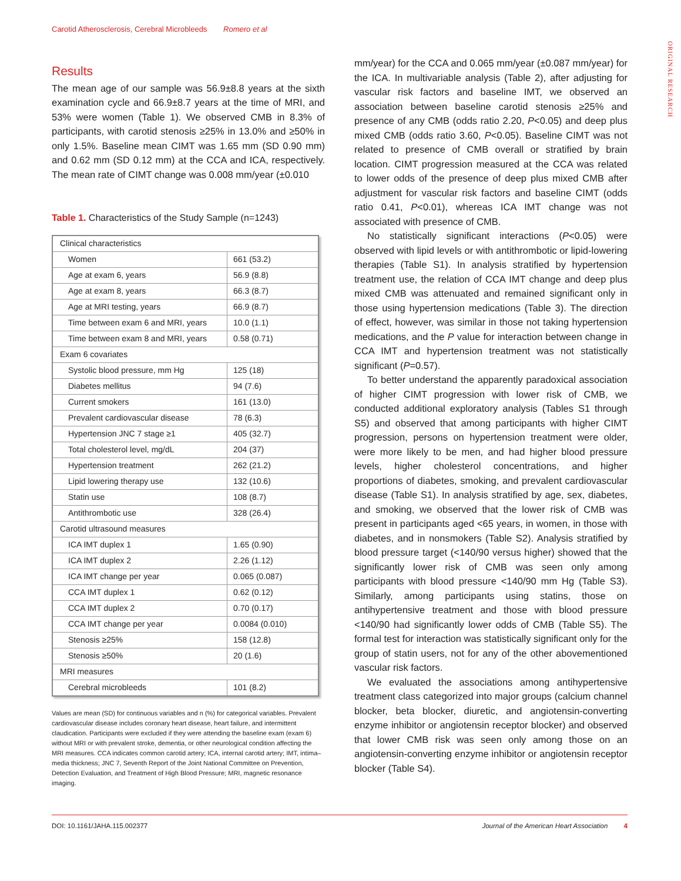Carotid Atherosclerosis, Cerebral Microbleeds Romero et al
ORIGINAL RESEARCH
Results
The mean age of our sample was 56.9±8.8 years at the sixth examination cycle and 66.9±8.7 years at the time of MRI, and 53% were women (Table 1). We observed CMB in 8.3% of participants, with carotid stenosis ≥25% in 13.0% and ≥50% in only 1.5%. Baseline mean CIMT was 1.65 mm (SD 0.90 mm) and 0.62 mm (SD 0.12 mm) at the CCA and ICA, respectively. The mean rate of CIMT change was 0.008 mm/year (±0.010
Table 1. Characteristics of the Study Sample (n=1243)
| Clinical characteristics | |
| Women | 661 (53.2) |
| Age at exam 6, years | 56.9 (8.8) |
| Age at exam 8, years | 66.3 (8.7) |
| Age at MRI testing, years | 66.9 (8.7) |
| Time between exam 6 and MRI, years | 10.0 (1.1) |
| Time between exam 8 and MRI, years | 0.58 (0.71) |
| Exam 6 covariates | |
| Systolic blood pressure, mm Hg | 125 (18) |
| Diabetes mellitus | 94 (7.6) |
| Current smokers | 161 (13.0) |
| Prevalent cardiovascular disease | 78 (6.3) |
| Hypertension JNC 7 stage ≥1 | 405 (32.7) |
| Total cholesterol level, mg/dL | 204 (37) |
| Hypertension treatment | 262 (21.2) |
| Lipid lowering therapy use | 132 (10.6) |
| Statin use | 108 (8.7) |
| Antithrombotic use | 328 (26.4) |
| Carotid ultrasound measures | |
| ICA IMT duplex 1 | 1.65 (0.90) |
| ICA IMT duplex 2 | 2.26 (1.12) |
| ICA IMT change per year | 0.065 (0.087) |
| CCA IMT duplex 1 | 0.62 (0.12) |
| CCA IMT duplex 2 | 0.70 (0.17) |
| CCA IMT change per year | 0.0084 (0.010) |
| Stenosis ≥25% | 158 (12.8) |
| Stenosis ≥50% | 20 (1.6) |
| MRI measures | |
| Cerebral microbleeds | 101 (8.2) |
Values are mean (SD) for continuous variables and n (%) for categorical variables. Prevalent cardiovascular disease includes coronary heart disease, heart failure, and intermittent claudication. Participants were excluded if they were attending the baseline exam (exam 6) without MRI or with prevalent stroke, dementia, or other neurological condition affecting the MRI measures. CCA indicates common carotid artery; ICA, internal carotid artery; IMT, intima–media thickness; JNC 7, Seventh Report of the Joint National Committee on Prevention, Detection Evaluation, and Treatment of High Blood Pressure; MRI, magnetic resonance imaging.
mm/year) for the CCA and 0.065 mm/year (±0.087 mm/year) for the ICA. In multivariable analysis (Table 2), after adjusting for vascular risk factors and baseline IMT, we observed an association between baseline carotid stenosis ≥25% and presence of any CMB (odds ratio 2.20, P<0.05) and deep plus mixed CMB (odds ratio 3.60, P<0.05). Baseline CIMT was not related to presence of CMB overall or stratified by brain location. CIMT progression measured at the CCA was related to lower odds of the presence of deep plus mixed CMB after adjustment for vascular risk factors and baseline CIMT (odds ratio 0.41, P<0.01), whereas ICA IMT change was not associated with presence of CMB.
No statistically significant interactions (P<0.05) were observed with lipid levels or with antithrombotic or lipid-lowering therapies (Table S1). In analysis stratified by hypertension treatment use, the relation of CCA IMT change and deep plus mixed CMB was attenuated and remained significant only in those using hypertension medications (Table 3). The direction of effect, however, was similar in those not taking hypertension medications, and the P value for interaction between change in CCA IMT and hypertension treatment was not statistically significant (P=0.57).
To better understand the apparently paradoxical association of higher CIMT progression with lower risk of CMB, we conducted additional exploratory analysis (Tables S1 through S5) and observed that among participants with higher CIMT progression, persons on hypertension treatment were older, were more likely to be men, and had higher blood pressure levels, higher cholesterol concentrations, and higher proportions of diabetes, smoking, and prevalent cardiovascular disease (Table S1). In analysis stratified by age, sex, diabetes, and smoking, we observed that the lower risk of CMB was present in participants aged <65 years, in women, in those with diabetes, and in nonsmokers (Table S2). Analysis stratified by blood pressure target (<140/90 versus higher) showed that the significantly lower risk of CMB was seen only among participants with blood pressure <140/90 mm Hg (Table S3). Similarly, among participants using statins, those on antihypertensive treatment and those with blood pressure <140/90 had significantly lower odds of CMB (Table S5). The formal test for interaction was statistically significant only for the group of statin users, not for any of the other abovementioned vascular risk factors.
We evaluated the associations among antihypertensive treatment class categorized into major groups (calcium channel blocker, beta blocker, diuretic, and angiotensin-converting enzyme inhibitor or angiotensin receptor blocker) and observed that lower CMB risk was seen only among those on an angiotensin-converting enzyme inhibitor or angiotensin receptor blocker (Table S4).
DOI: 10.1161/JAHA.115.002377 Journal of the American Heart Association 4